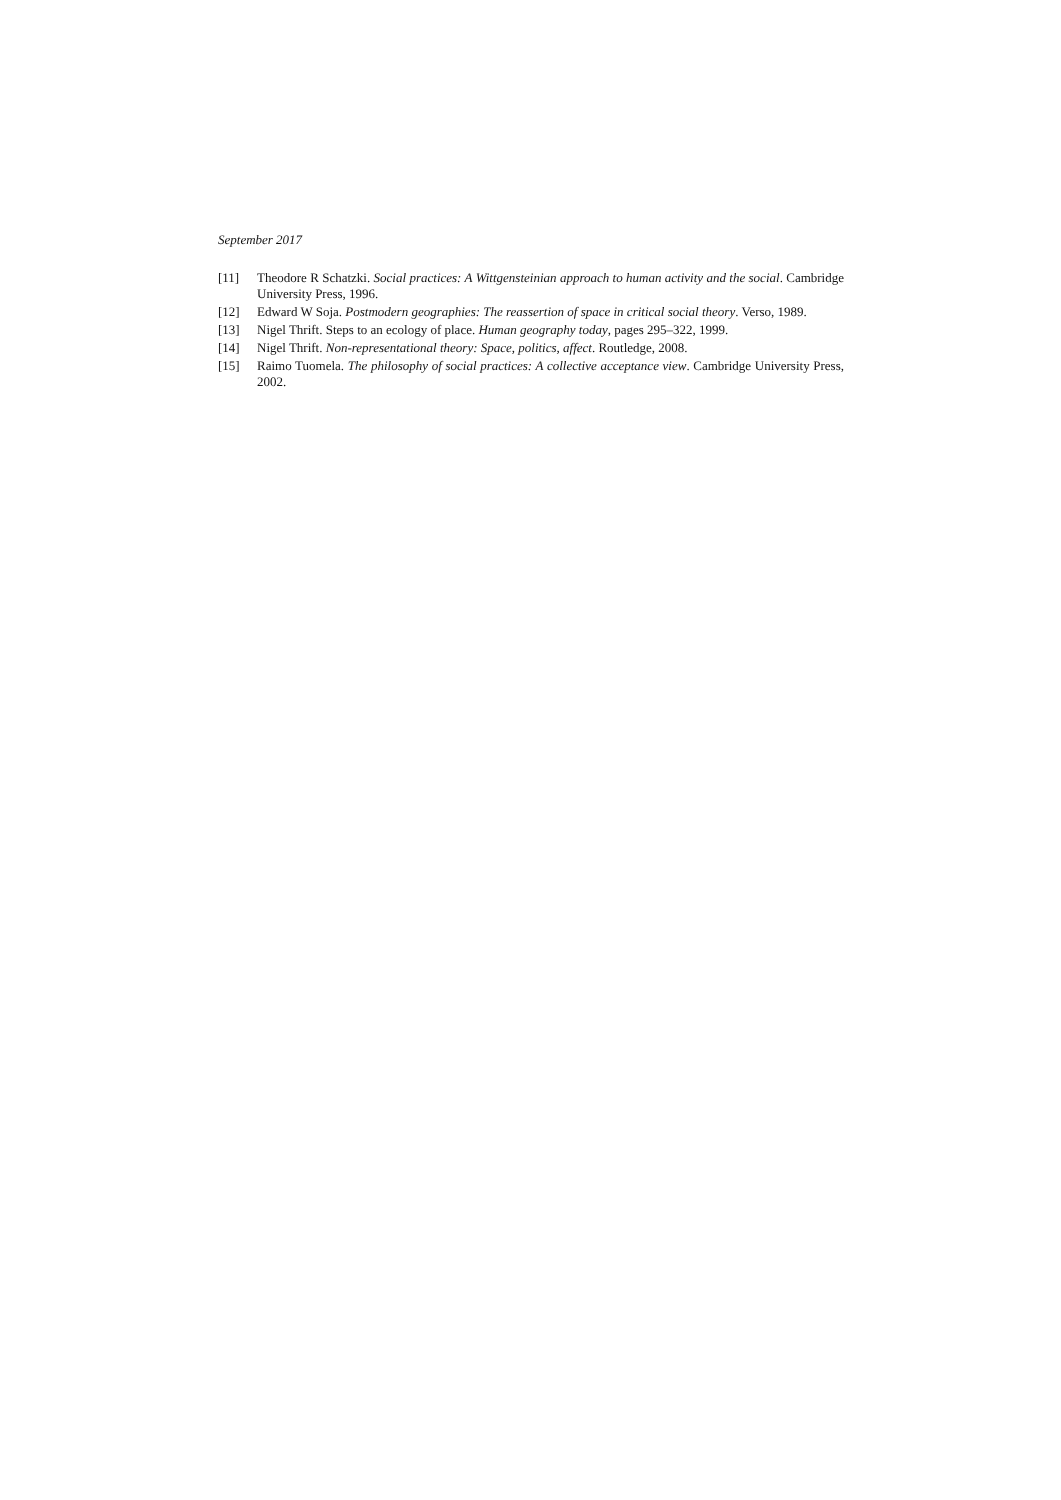September 2017
[11] Theodore R Schatzki. Social practices: A Wittgensteinian approach to human activity and the social. Cambridge University Press, 1996.
[12] Edward W Soja. Postmodern geographies: The reassertion of space in critical social theory. Verso, 1989.
[13] Nigel Thrift. Steps to an ecology of place. Human geography today, pages 295–322, 1999.
[14] Nigel Thrift. Non-representational theory: Space, politics, affect. Routledge, 2008.
[15] Raimo Tuomela. The philosophy of social practices: A collective acceptance view. Cambridge University Press, 2002.